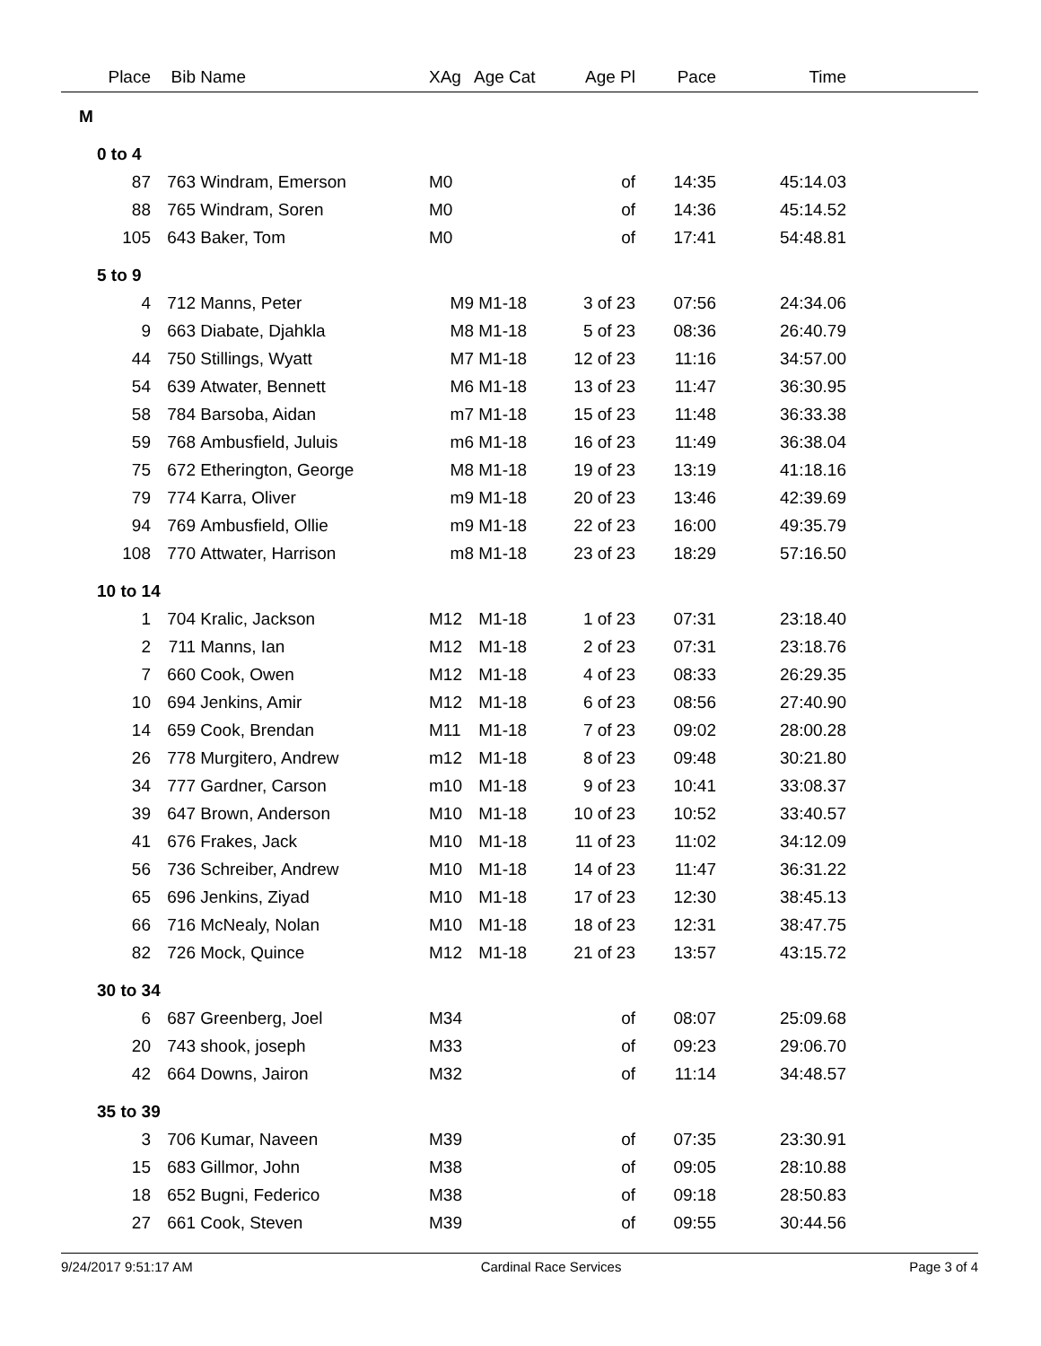| Place | Bib | Name | XAg | Age Cat | Age Pl | Pace | Time | |
| --- | --- | --- | --- | --- | --- | --- | --- | --- |
| M | | | | | | | | |
| 0 to 4 | | | | | | | | |
| 87 | 763 | Windram, Emerson | M0 | | of | 14:35 | 45:14.03 | |
| 88 | 765 | Windram, Soren | M0 | | of | 14:36 | 45:14.52 | |
| 105 | 643 | Baker, Tom | M0 | | of | 17:41 | 54:48.81 | |
| 5 to 9 | | | | | | | | |
| 4 | 712 | Manns, Peter | M9 | M1-18 | 3 of 23 | 07:56 | 24:34.06 | |
| 9 | 663 | Diabate, Djahkla | M8 | M1-18 | 5 of 23 | 08:36 | 26:40.79 | |
| 44 | 750 | Stillings, Wyatt | M7 | M1-18 | 12 of 23 | 11:16 | 34:57.00 | |
| 54 | 639 | Atwater, Bennett | M6 | M1-18 | 13 of 23 | 11:47 | 36:30.95 | |
| 58 | 784 | Barsoba, Aidan | m7 | M1-18 | 15 of 23 | 11:48 | 36:33.38 | |
| 59 | 768 | Ambusfield, Juluis | m6 | M1-18 | 16 of 23 | 11:49 | 36:38.04 | |
| 75 | 672 | Etherington, George | M8 | M1-18 | 19 of 23 | 13:19 | 41:18.16 | |
| 79 | 774 | Karra, Oliver | m9 | M1-18 | 20 of 23 | 13:46 | 42:39.69 | |
| 94 | 769 | Ambusfield, Ollie | m9 | M1-18 | 22 of 23 | 16:00 | 49:35.79 | |
| 108 | 770 | Attwater, Harrison | m8 | M1-18 | 23 of 23 | 18:29 | 57:16.50 | |
| 10 to 14 | | | | | | | | |
| 1 | 704 | Kralic, Jackson | M12 | M1-18 | 1 of 23 | 07:31 | 23:18.40 | |
| 2 | 711 | Manns, Ian | M12 | M1-18 | 2 of 23 | 07:31 | 23:18.76 | |
| 7 | 660 | Cook, Owen | M12 | M1-18 | 4 of 23 | 08:33 | 26:29.35 | |
| 10 | 694 | Jenkins, Amir | M12 | M1-18 | 6 of 23 | 08:56 | 27:40.90 | |
| 14 | 659 | Cook, Brendan | M11 | M1-18 | 7 of 23 | 09:02 | 28:00.28 | |
| 26 | 778 | Murgitero, Andrew | m12 | M1-18 | 8 of 23 | 09:48 | 30:21.80 | |
| 34 | 777 | Gardner, Carson | m10 | M1-18 | 9 of 23 | 10:41 | 33:08.37 | |
| 39 | 647 | Brown, Anderson | M10 | M1-18 | 10 of 23 | 10:52 | 33:40.57 | |
| 41 | 676 | Frakes, Jack | M10 | M1-18 | 11 of 23 | 11:02 | 34:12.09 | |
| 56 | 736 | Schreiber, Andrew | M10 | M1-18 | 14 of 23 | 11:47 | 36:31.22 | |
| 65 | 696 | Jenkins, Ziyad | M10 | M1-18 | 17 of 23 | 12:30 | 38:45.13 | |
| 66 | 716 | McNealy, Nolan | M10 | M1-18 | 18 of 23 | 12:31 | 38:47.75 | |
| 82 | 726 | Mock, Quince | M12 | M1-18 | 21 of 23 | 13:57 | 43:15.72 | |
| 30 to 34 | | | | | | | | |
| 6 | 687 | Greenberg, Joel | M34 | | of | 08:07 | 25:09.68 | |
| 20 | 743 | shook, joseph | M33 | | of | 09:23 | 29:06.70 | |
| 42 | 664 | Downs, Jairon | M32 | | of | 11:14 | 34:48.57 | |
| 35 to 39 | | | | | | | | |
| 3 | 706 | Kumar, Naveen | M39 | | of | 07:35 | 23:30.91 | |
| 15 | 683 | Gillmor, John | M38 | | of | 09:05 | 28:10.88 | |
| 18 | 652 | Bugni, Federico | M38 | | of | 09:18 | 28:50.83 | |
| 27 | 661 | Cook, Steven | M39 | | of | 09:55 | 30:44.56 | |
9/24/2017 9:51:17 AM Cardinal Race Services Page 3 of 4